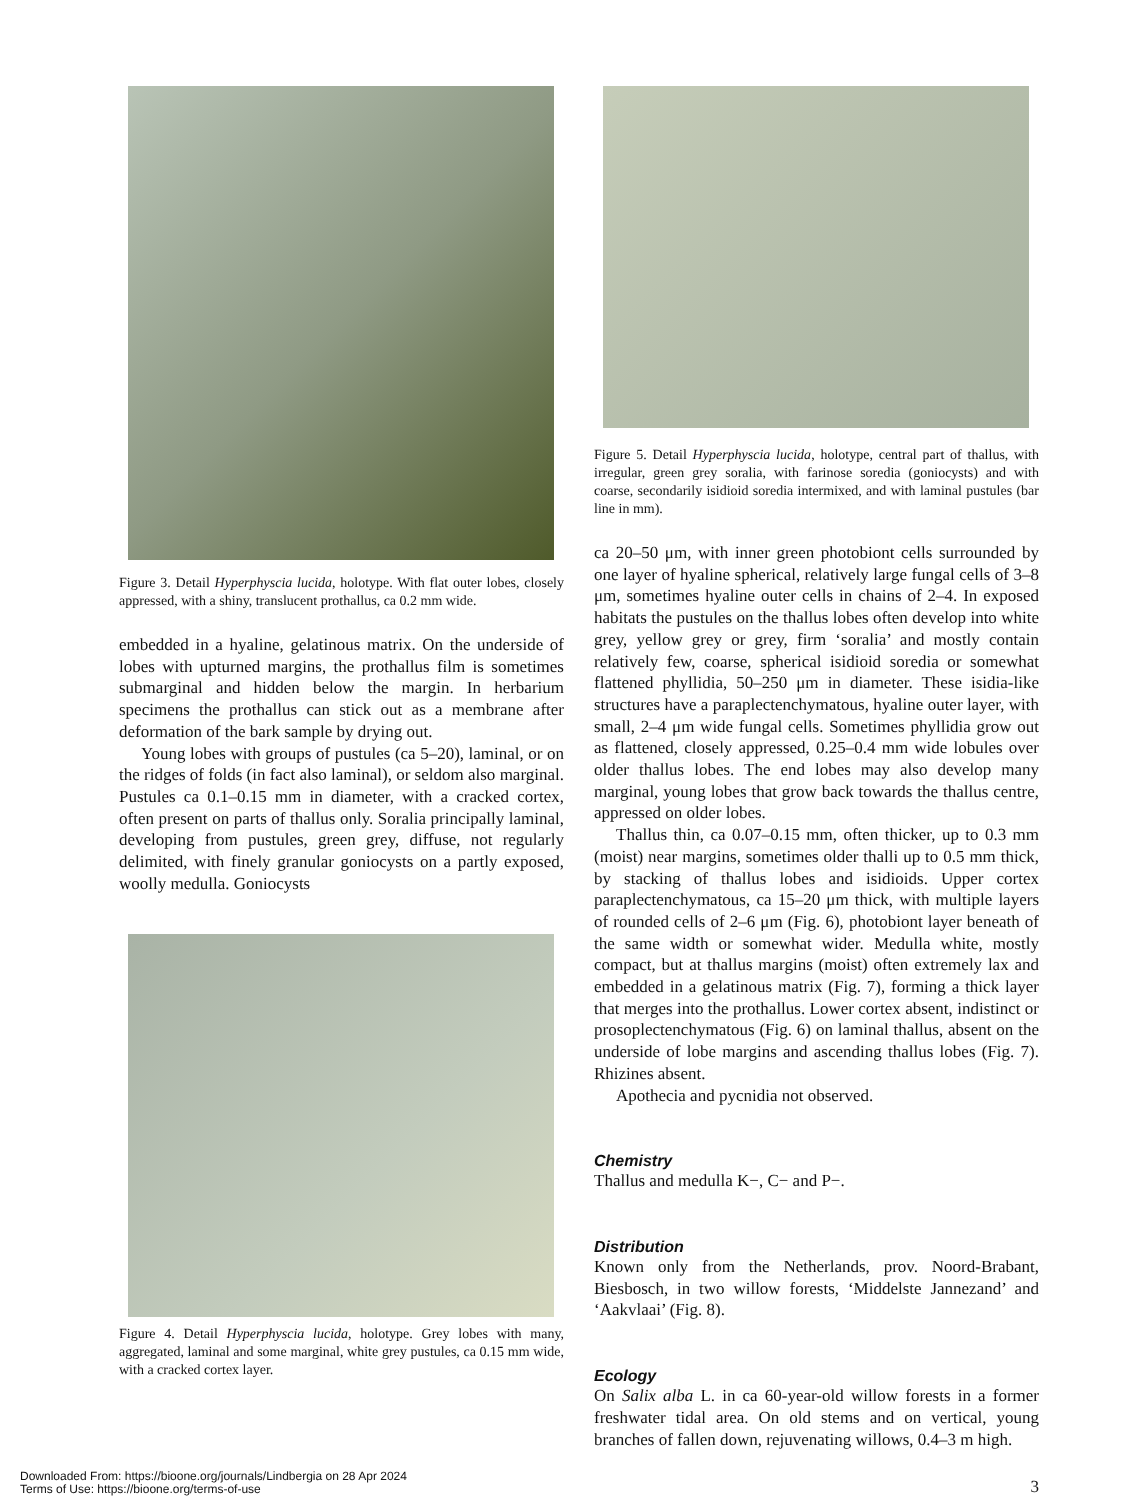Figure 3. Detail Hyperphyscia lucida, holotype. With flat outer lobes, closely appressed, with a shiny, translucent prothallus, ca 0.2 mm wide.
embedded in a hyaline, gelatinous matrix. On the underside of lobes with upturned margins, the prothallus film is sometimes submarginal and hidden below the margin. In herbarium specimens the prothallus can stick out as a membrane after deformation of the bark sample by drying out.
Young lobes with groups of pustules (ca 5–20), laminal, or on the ridges of folds (in fact also laminal), or seldom also marginal. Pustules ca 0.1–0.15 mm in diameter, with a cracked cortex, often present on parts of thallus only. Soralia principally laminal, developing from pustules, green grey, diffuse, not regularly delimited, with finely granular goniocysts on a partly exposed, woolly medulla. Goniocysts
Figure 4. Detail Hyperphyscia lucida, holotype. Grey lobes with many, aggregated, laminal and some marginal, white grey pustules, ca 0.15 mm wide, with a cracked cortex layer.
Figure 5. Detail Hyperphyscia lucida, holotype, central part of thallus, with irregular, green grey soralia, with farinose soredia (goniocysts) and with coarse, secondarily isidioid soredia intermixed, and with laminal pustules (bar line in mm).
ca 20–50 μm, with inner green photobiont cells surrounded by one layer of hyaline spherical, relatively large fungal cells of 3–8 μm, sometimes hyaline outer cells in chains of 2–4. In exposed habitats the pustules on the thallus lobes often develop into white grey, yellow grey or grey, firm ‘soralia’ and mostly contain relatively few, coarse, spherical isidioid soredia or somewhat flattened phyllidia, 50–250 μm in diameter. These isidia-like structures have a paraplectenchymatous, hyaline outer layer, with small, 2–4 μm wide fungal cells. Sometimes phyllidia grow out as flattened, closely appressed, 0.25–0.4 mm wide lobules over older thallus lobes. The end lobes may also develop many marginal, young lobes that grow back towards the thallus centre, appressed on older lobes.
Thallus thin, ca 0.07–0.15 mm, often thicker, up to 0.3 mm (moist) near margins, sometimes older thalli up to 0.5 mm thick, by stacking of thallus lobes and isidioids. Upper cortex paraplectenchymatous, ca 15–20 μm thick, with multiple layers of rounded cells of 2–6 μm (Fig. 6), photobiont layer beneath of the same width or somewhat wider. Medulla white, mostly compact, but at thallus margins (moist) often extremely lax and embedded in a gelatinous matrix (Fig. 7), forming a thick layer that merges into the prothallus. Lower cortex absent, indistinct or prosoplectenchymatous (Fig. 6) on laminal thallus, absent on the underside of lobe margins and ascending thallus lobes (Fig. 7). Rhizines absent.
Apothecia and pycnidia not observed.
Chemistry
Thallus and medulla K−, C− and P−.
Distribution
Known only from the Netherlands, prov. Noord-Brabant, Biesbosch, in two willow forests, ‘Middelste Jannezand’ and ‘Aakvlaai’ (Fig. 8).
Ecology
On Salix alba L. in ca 60-year-old willow forests in a former freshwater tidal area. On old stems and on vertical, young branches of fallen down, rejuvenating willows, 0.4–3 m high.
3
Downloaded From: https://bioone.org/journals/Lindbergia on 28 Apr 2024
Terms of Use: https://bioone.org/terms-of-use